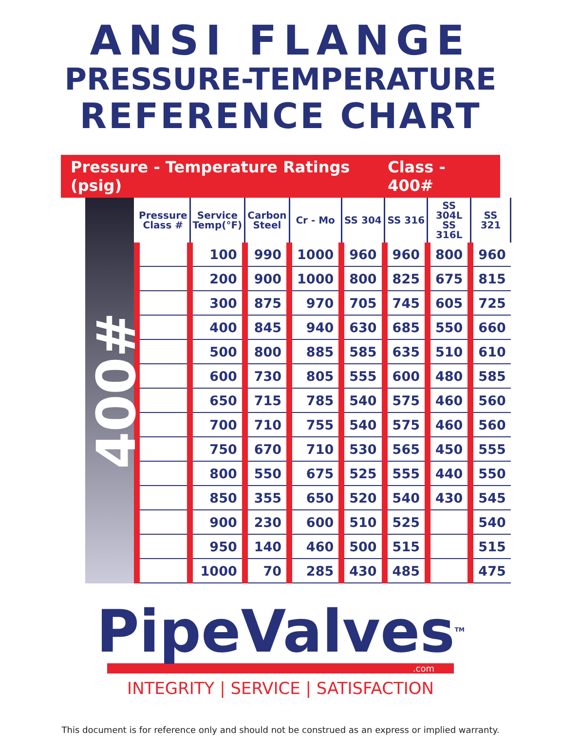ANSI FLANGE
PRESSURE-TEMPERATURE
REFERENCE CHART
Pressure - Temperature Ratings (psig) Class - 400#
400#
| Pressure Class # | Service Temp(°F) | Carbon Steel | Cr - Mo | SS 304 | SS 316 | SS 304L SS 316L | SS 321 |
| --- | --- | --- | --- | --- | --- | --- | --- |
| | 100 | 990 | 1000 | 960 | 960 | 800 | 960 |
| | 200 | 900 | 1000 | 800 | 825 | 675 | 815 |
| | 300 | 875 | 970 | 705 | 745 | 605 | 725 |
| | 400 | 845 | 940 | 630 | 685 | 550 | 660 |
| | 500 | 800 | 885 | 585 | 635 | 510 | 610 |
| | 600 | 730 | 805 | 555 | 600 | 480 | 585 |
| | 650 | 715 | 785 | 540 | 575 | 460 | 560 |
| | 700 | 710 | 755 | 540 | 575 | 460 | 560 |
| | 750 | 670 | 710 | 530 | 565 | 450 | 555 |
| | 800 | 550 | 675 | 525 | 555 | 440 | 550 |
| | 850 | 355 | 650 | 520 | 540 | 430 | 545 |
| | 900 | 230 | 600 | 510 | 525 | | 540 |
| | 950 | 140 | 460 | 500 | 515 | | 515 |
| | 1000 | 70 | 285 | 430 | 485 | | 475 |
PipeValves<sup>TM</sup>
.com
INTEGRITY | SERVICE | SATISFACTION
This document is for reference only and should not be construed as an express or implied warranty.